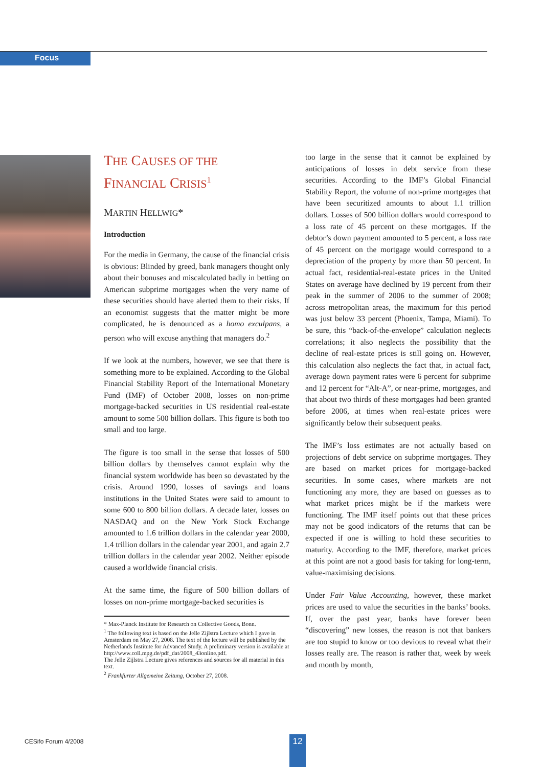Focus
THE CAUSES OF THE
FINANCIAL CRISIS<sup>1</sup>
MARTIN HELLWIG*
Introduction
For the media in Germany, the cause of the financial crisis is obvious: Blinded by greed, bank managers thought only about their bonuses and miscalculated badly in betting on American subprime mortgages when the very name of these securities should have alerted them to their risks. If an economist suggests that the matter might be more complicated, he is denounced as a homo exculpans, a person who will excuse anything that managers do.<sup>2</sup>
If we look at the numbers, however, we see that there is something more to be explained. According to the Global Financial Stability Report of the International Monetary Fund (IMF) of October 2008, losses on non-prime mortgage-backed securities in US residential real-estate amount to some 500 billion dollars. This figure is both too small and too large.
The figure is too small in the sense that losses of 500 billion dollars by themselves cannot explain why the financial system worldwide has been so devastated by the crisis. Around 1990, losses of savings and loans institutions in the United States were said to amount to some 600 to 800 billion dollars. A decade later, losses on NASDAQ and on the New York Stock Exchange amounted to 1.6 trillion dollars in the calendar year 2000, 1.4 trillion dollars in the calendar year 2001, and again 2.7 trillion dollars in the calendar year 2002. Neither episode caused a worldwide financial crisis.
At the same time, the figure of 500 billion dollars of losses on non-prime mortgage-backed securities is
* Max-Planck Institute for Research on Collective Goods, Bonn.
<sup>1</sup> The following text is based on the Jelle Zijlstra Lecture which I gave in Amsterdam on May 27, 2008. The text of the lecture will be published by the Netherlands Institute for Advanced Study. A preliminary version is available at
http://www.coll.mpg.de/pdf_dat/2008_43online.pdf.
The Jelle Zijlstra Lecture gives references and sources for all material in this text.
<sup>2</sup> Frankfurter Allgemeine Zeitung, October 27, 2008.
too large in the sense that it cannot be explained by anticipations of losses in debt service from these securities. According to the IMF’s Global Financial Stability Report, the volume of non-prime mortgages that have been securitized amounts to about 1.1 trillion dollars. Losses of 500 billion dollars would correspond to a loss rate of 45 percent on these mortgages. If the debtor’s down payment amounted to 5 percent, a loss rate of 45 percent on the mortgage would correspond to a depreciation of the property by more than 50 percent. In actual fact, residential-real-estate prices in the United States on average have declined by 19 percent from their peak in the summer of 2006 to the summer of 2008; across metropolitan areas, the maximum for this period was just below 33 percent (Phoenix, Tampa, Miami). To be sure, this “back-of-the-envelope” calculation neglects correlations; it also neglects the possibility that the decline of real-estate prices is still going on. However, this calculation also neglects the fact that, in actual fact, average down payment rates were 6 percent for subprime and 12 percent for “Alt-A”, or near-prime, mortgages, and that about two thirds of these mortgages had been granted before 2006, at times when real-estate prices were significantly below their subsequent peaks.
The IMF’s loss estimates are not actually based on projections of debt service on subprime mortgages. They are based on market prices for mortgage-backed securities. In some cases, where markets are not functioning any more, they are based on guesses as to what market prices might be if the markets were functioning. The IMF itself points out that these prices may not be good indicators of the returns that can be expected if one is willing to hold these securities to maturity. According to the IMF, therefore, market prices at this point are not a good basis for taking for long-term, value-maximising decisions.
Under Fair Value Accounting, however, these market prices are used to value the securities in the banks’ books. If, over the past year, banks have forever been “discovering” new losses, the reason is not that bankers are too stupid to know or too devious to reveal what their losses really are. The reason is rather that, week by week and month by month,
CESifo Forum 4/2008 12